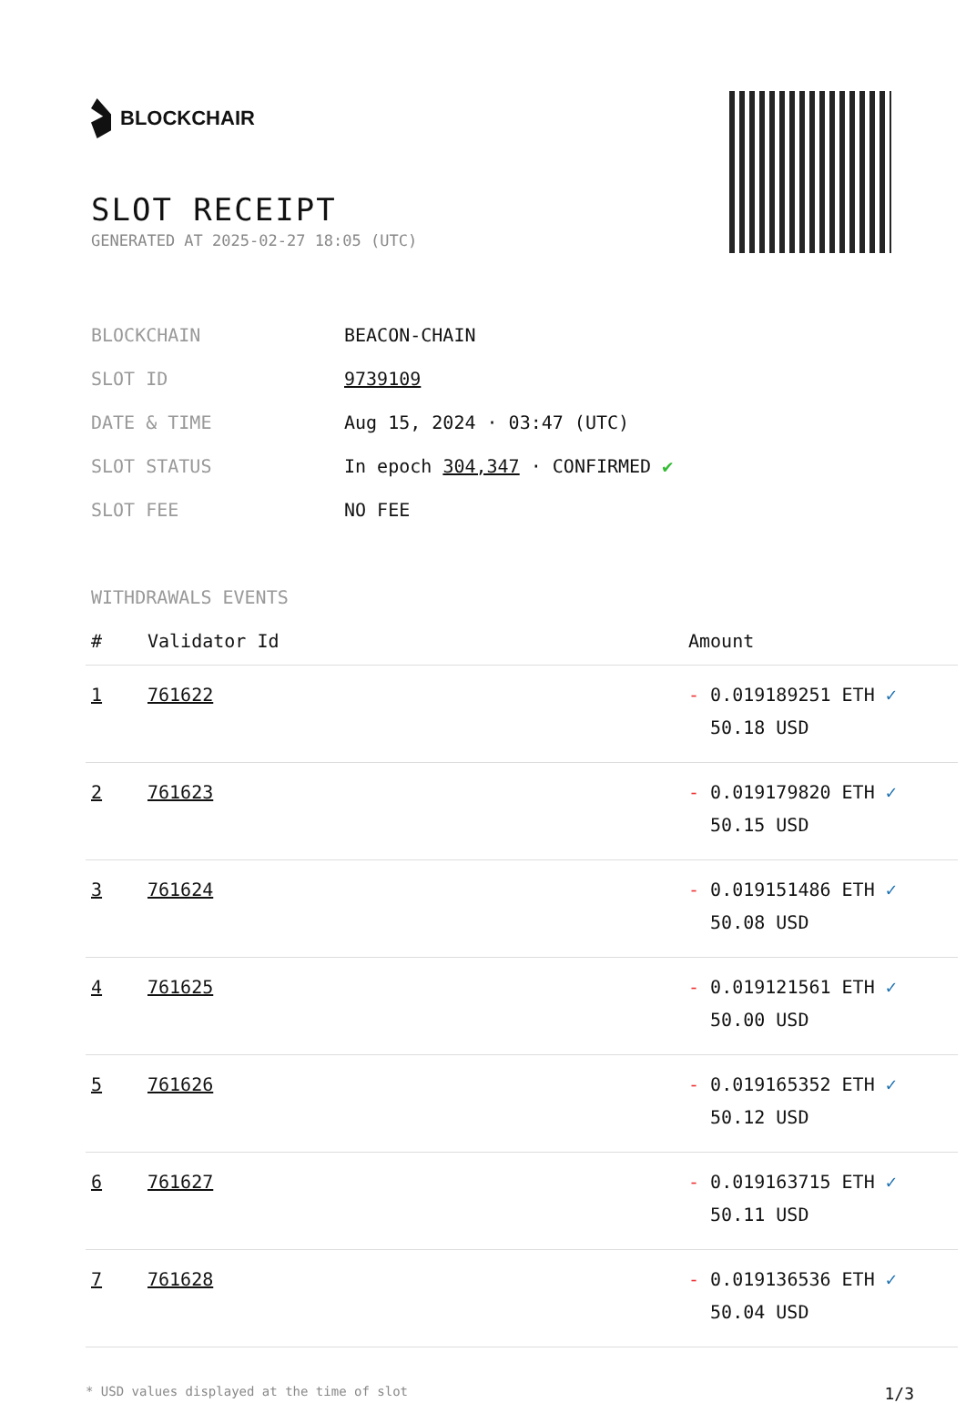BLOCKCHAIR
SLOT RECEIPT
GENERATED AT 2025-02-27 18:05 (UTC)
| BLOCKCHAIN | BEACON-CHAIN |
| SLOT ID | 9739109 |
| DATE & TIME | Aug 15, 2024 · 03:47 (UTC) |
| SLOT STATUS | In epoch 304,347 · CONFIRMED ✔ |
| SLOT FEE | NO FEE |
WITHDRAWALS EVENTS
| # | Validator Id | Amount |
| --- | --- | --- |
| 1 | 761622 | - 0.019189251 ETH ✓ 50.18 USD |
| 2 | 761623 | - 0.019179820 ETH ✓ 50.15 USD |
| 3 | 761624 | - 0.019151486 ETH ✓ 50.08 USD |
| 4 | 761625 | - 0.019121561 ETH ✓ 50.00 USD |
| 5 | 761626 | - 0.019165352 ETH ✓ 50.12 USD |
| 6 | 761627 | - 0.019163715 ETH ✓ 50.11 USD |
| 7 | 761628 | - 0.019136536 ETH ✓ 50.04 USD |
* USD values displayed at the time of slot 1/3